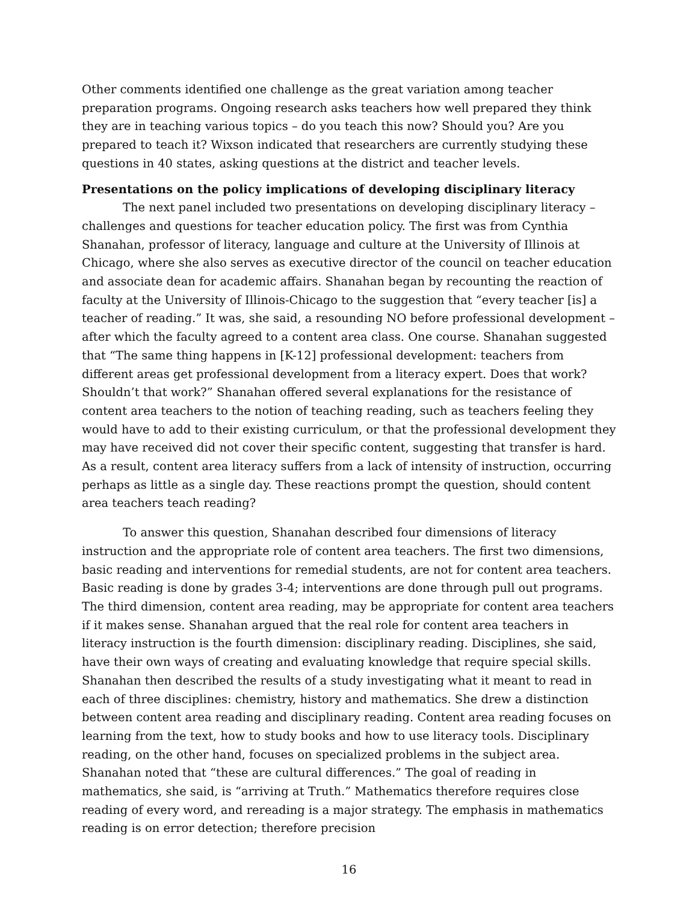Other comments identified one challenge as the great variation among teacher preparation programs. Ongoing research asks teachers how well prepared they think they are in teaching various topics – do you teach this now? Should you? Are you prepared to teach it? Wixson indicated that researchers are currently studying these questions in 40 states, asking questions at the district and teacher levels.
Presentations on the policy implications of developing disciplinary literacy
The next panel included two presentations on developing disciplinary literacy – challenges and questions for teacher education policy. The first was from Cynthia Shanahan, professor of literacy, language and culture at the University of Illinois at Chicago, where she also serves as executive director of the council on teacher education and associate dean for academic affairs. Shanahan began by recounting the reaction of faculty at the University of Illinois-Chicago to the suggestion that “every teacher [is] a teacher of reading.” It was, she said, a resounding NO before professional development – after which the faculty agreed to a content area class. One course. Shanahan suggested that “The same thing happens in [K-12] professional development: teachers from different areas get professional development from a literacy expert. Does that work? Shouldn’t that work?” Shanahan offered several explanations for the resistance of content area teachers to the notion of teaching reading, such as teachers feeling they would have to add to their existing curriculum, or that the professional development they may have received did not cover their specific content, suggesting that transfer is hard. As a result, content area literacy suffers from a lack of intensity of instruction, occurring perhaps as little as a single day. These reactions prompt the question, should content area teachers teach reading?
To answer this question, Shanahan described four dimensions of literacy instruction and the appropriate role of content area teachers. The first two dimensions, basic reading and interventions for remedial students, are not for content area teachers. Basic reading is done by grades 3-4; interventions are done through pull out programs. The third dimension, content area reading, may be appropriate for content area teachers if it makes sense. Shanahan argued that the real role for content area teachers in literacy instruction is the fourth dimension: disciplinary reading. Disciplines, she said, have their own ways of creating and evaluating knowledge that require special skills. Shanahan then described the results of a study investigating what it meant to read in each of three disciplines: chemistry, history and mathematics. She drew a distinction between content area reading and disciplinary reading. Content area reading focuses on learning from the text, how to study books and how to use literacy tools. Disciplinary reading, on the other hand, focuses on specialized problems in the subject area. Shanahan noted that “these are cultural differences.” The goal of reading in mathematics, she said, is “arriving at Truth.” Mathematics therefore requires close reading of every word, and rereading is a major strategy. The emphasis in mathematics reading is on error detection; therefore precision
16